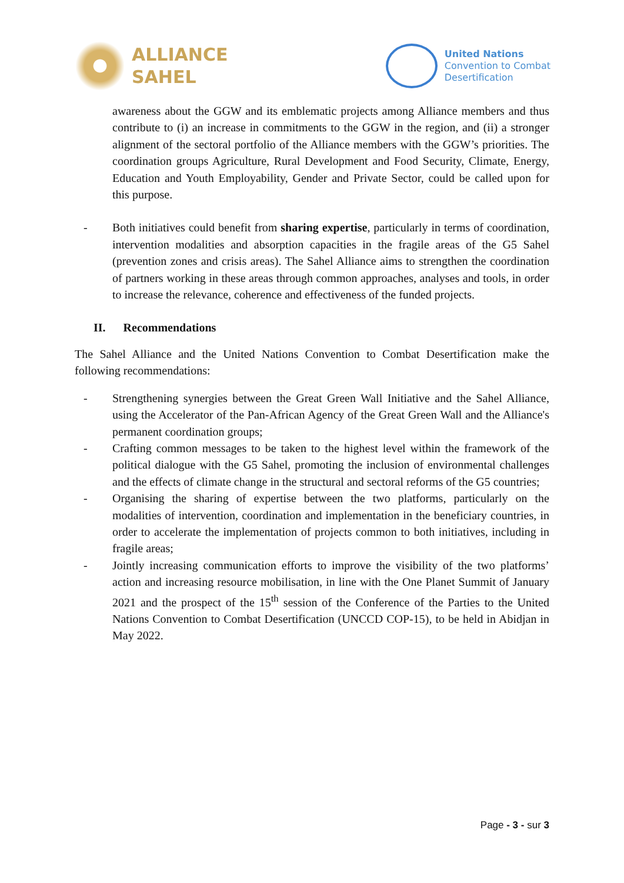ALLIANCE
SAHEL
United Nations
Convention to Combat
Desertification
awareness about the GGW and its emblematic projects among Alliance members and thus contribute to (i) an increase in commitments to the GGW in the region, and (ii) a stronger alignment of the sectoral portfolio of the Alliance members with the GGW’s priorities. The coordination groups Agriculture, Rural Development and Food Security, Climate, Energy, Education and Youth Employability, Gender and Private Sector, could be called upon for this purpose.
- Both initiatives could benefit from sharing expertise, particularly in terms of coordination, intervention modalities and absorption capacities in the fragile areas of the G5 Sahel (prevention zones and crisis areas). The Sahel Alliance aims to strengthen the coordination of partners working in these areas through common approaches, analyses and tools, in order to increase the relevance, coherence and effectiveness of the funded projects.
II. Recommendations
The Sahel Alliance and the United Nations Convention to Combat Desertification make the following recommendations:
- Strengthening synergies between the Great Green Wall Initiative and the Sahel Alliance, using the Accelerator of the Pan-African Agency of the Great Green Wall and the Alliance's permanent coordination groups;
- Crafting common messages to be taken to the highest level within the framework of the political dialogue with the G5 Sahel, promoting the inclusion of environmental challenges and the effects of climate change in the structural and sectoral reforms of the G5 countries;
- Organising the sharing of expertise between the two platforms, particularly on the modalities of intervention, coordination and implementation in the beneficiary countries, in order to accelerate the implementation of projects common to both initiatives, including in fragile areas;
- Jointly increasing communication efforts to improve the visibility of the two platforms’ action and increasing resource mobilisation, in line with the One Planet Summit of January 2021 and the prospect of the 15<sup>th</sup> session of the Conference of the Parties to the United Nations Convention to Combat Desertification (UNCCD COP-15), to be held in Abidjan in May 2022.
Page - 3 - sur 3